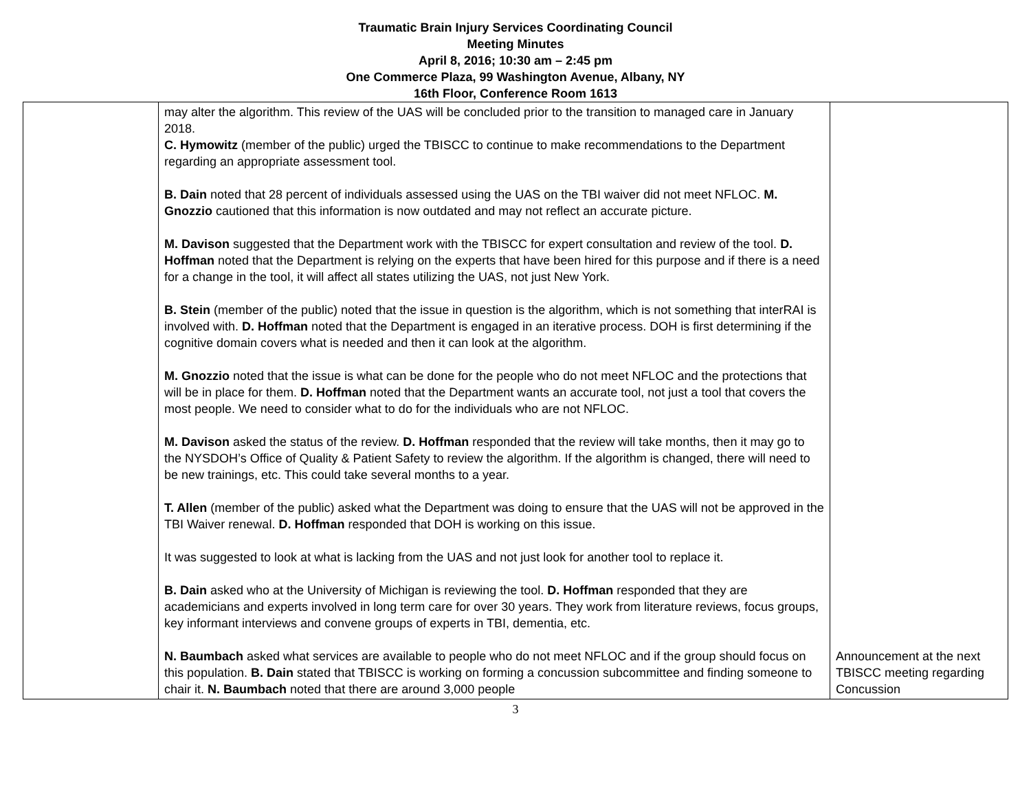Traumatic Brain Injury Services Coordinating Council
Meeting Minutes
April 8, 2016; 10:30 am – 2:45 pm
One Commerce Plaza, 99 Washington Avenue, Albany, NY
16th Floor, Conference Room 1613
| | may alter the algorithm. This review of the UAS will be concluded prior to the transition to managed care in January 2018. C. Hymowitz (member of the public) urged the TBISCC to continue to make recommendations to the Department regarding an appropriate assessment tool. B. Dain noted that 28 percent of individuals assessed using the UAS on the TBI waiver did not meet NFLOC. M. Gnozzio cautioned that this information is now outdated and may not reflect an accurate picture. M. Davison suggested that the Department work with the TBISCC for expert consultation and review of the tool. D. Hoffman noted that the Department is relying on the experts that have been hired for this purpose and if there is a need for a change in the tool, it will affect all states utilizing the UAS, not just New York. B. Stein (member of the public) noted that the issue in question is the algorithm, which is not something that interRAI is involved with. D. Hoffman noted that the Department is engaged in an iterative process. DOH is first determining if the cognitive domain covers what is needed and then it can look at the algorithm. M. Gnozzio noted that the issue is what can be done for the people who do not meet NFLOC and the protections that will be in place for them. D. Hoffman noted that the Department wants an accurate tool, not just a tool that covers the most people. We need to consider what to do for the individuals who are not NFLOC. M. Davison asked the status of the review. D. Hoffman responded that the review will take months, then it may go to the NYSDOH’s Office of Quality & Patient Safety to review the algorithm. If the algorithm is changed, there will need to be new trainings, etc. This could take several months to a year. T. Allen (member of the public) asked what the Department was doing to ensure that the UAS will not be approved in the TBI Waiver renewal. D. Hoffman responded that DOH is working on this issue. It was suggested to look at what is lacking from the UAS and not just look for another tool to replace it. B. Dain asked who at the University of Michigan is reviewing the tool. D. Hoffman responded that they are academicians and experts involved in long term care for over 30 years. They work from literature reviews, focus groups, key informant interviews and convene groups of experts in TBI, dementia, etc. N. Baumbach asked what services are available to people who do not meet NFLOC and if the group should focus on this population. B. Dain stated that TBISCC is working on forming a concussion subcommittee and finding someone to chair it. N. Baumbach noted that there are around 3,000 people | Announcement at the next TBISCC meeting regarding Concussion |
3